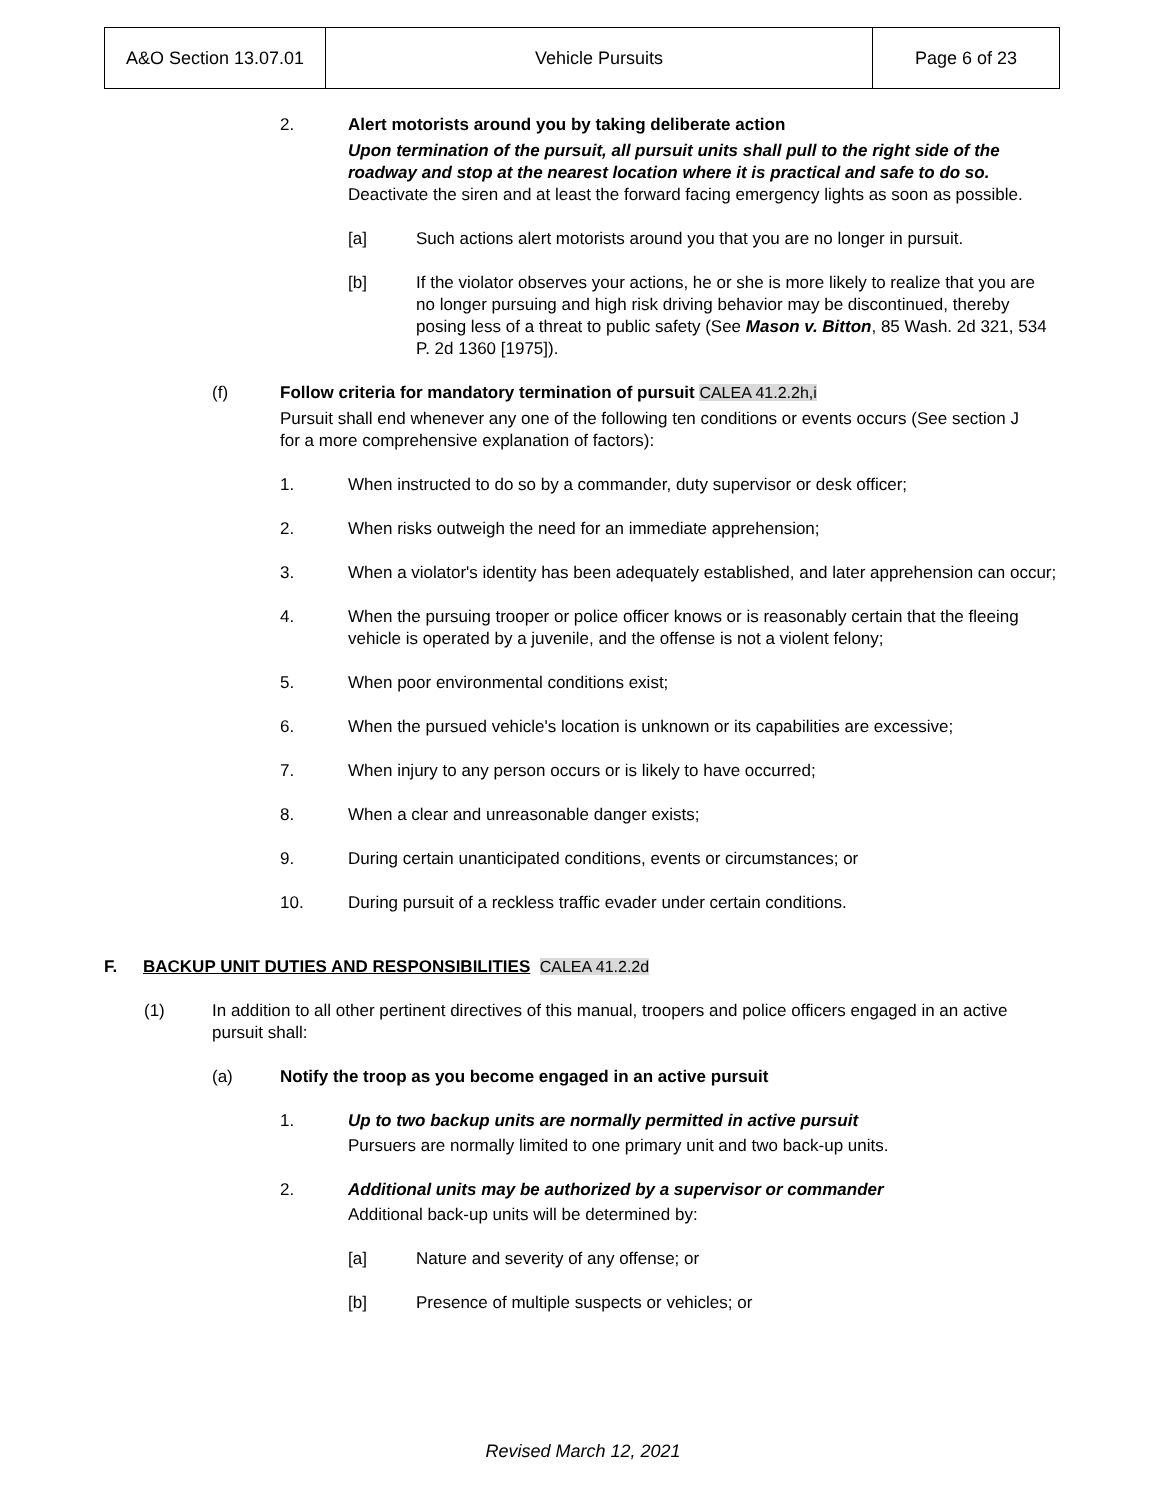| A&O Section 13.07.01 | Vehicle Pursuits | Page 6 of 23 |
2. Alert motorists around you by taking deliberate action
Upon termination of the pursuit, all pursuit units shall pull to the right side of the roadway and stop at the nearest location where it is practical and safe to do so. Deactivate the siren and at least the forward facing emergency lights as soon as possible.
[a] Such actions alert motorists around you that you are no longer in pursuit.
[b] If the violator observes your actions, he or she is more likely to realize that you are no longer pursuing and high risk driving behavior may be discontinued, thereby posing less of a threat to public safety (See Mason v. Bitton, 85 Wash. 2d 321, 534 P. 2d 1360 [1975]).
(f) Follow criteria for mandatory termination of pursuit CALEA 41.2.2h,i
Pursuit shall end whenever any one of the following ten conditions or events occurs (See section J for a more comprehensive explanation of factors):
1. When instructed to do so by a commander, duty supervisor or desk officer;
2. When risks outweigh the need for an immediate apprehension;
3. When a violator's identity has been adequately established, and later apprehension can occur;
4. When the pursuing trooper or police officer knows or is reasonably certain that the fleeing vehicle is operated by a juvenile, and the offense is not a violent felony;
5. When poor environmental conditions exist;
6. When the pursued vehicle's location is unknown or its capabilities are excessive;
7. When injury to any person occurs or is likely to have occurred;
8. When a clear and unreasonable danger exists;
9. During certain unanticipated conditions, events or circumstances; or
10. During pursuit of a reckless traffic evader under certain conditions.
F. BACKUP UNIT DUTIES AND RESPONSIBILITIES CALEA 41.2.2d
(1) In addition to all other pertinent directives of this manual, troopers and police officers engaged in an active pursuit shall:
(a) Notify the troop as you become engaged in an active pursuit
1. Up to two backup units are normally permitted in active pursuit
Pursuers are normally limited to one primary unit and two back-up units.
2. Additional units may be authorized by a supervisor or commander
Additional back-up units will be determined by:
[a] Nature and severity of any offense; or
[b] Presence of multiple suspects or vehicles; or
Revised March 12, 2021